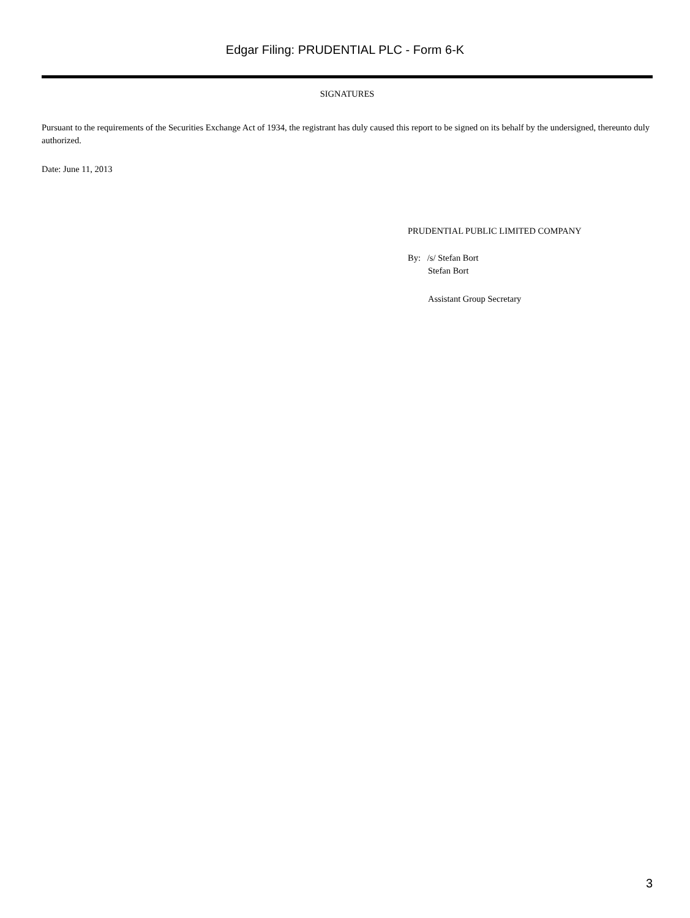Edgar Filing: PRUDENTIAL PLC - Form 6-K
SIGNATURES
Pursuant to the requirements of the Securities Exchange Act of 1934, the registrant has duly caused this report to be signed on its behalf by the undersigned, thereunto duly authorized.
Date: June 11, 2013
PRUDENTIAL PUBLIC LIMITED COMPANY
By: /s/ Stefan Bort
Stefan Bort
Assistant Group Secretary
3